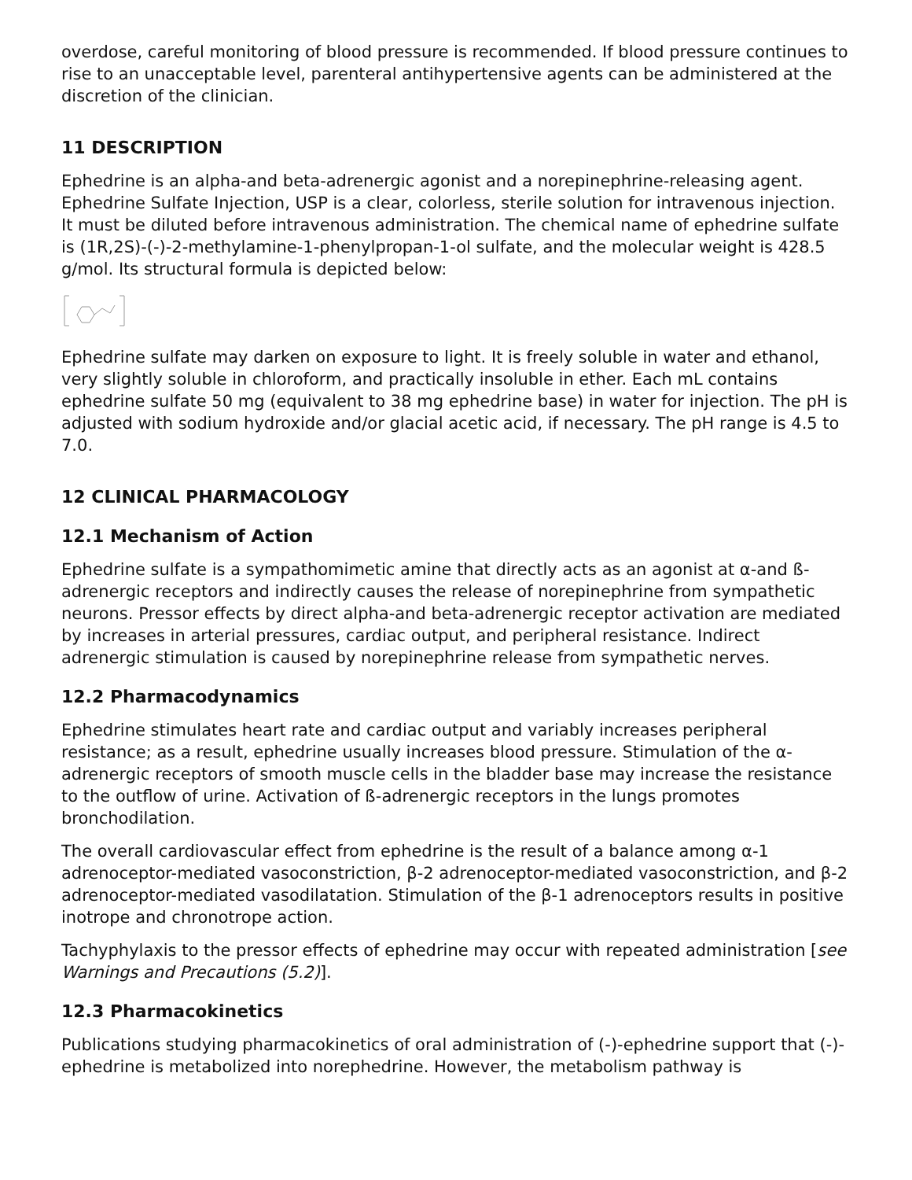overdose, careful monitoring of blood pressure is recommended. If blood pressure continues to rise to an unacceptable level, parenteral antihypertensive agents can be administered at the discretion of the clinician.
11 DESCRIPTION
Ephedrine is an alpha-and beta-adrenergic agonist and a norepinephrine-releasing agent. Ephedrine Sulfate Injection, USP is a clear, colorless, sterile solution for intravenous injection. It must be diluted before intravenous administration. The chemical name of ephedrine sulfate is (1R,2S)-(-)-2-methylamine-1-phenylpropan-1-ol sulfate, and the molecular weight is 428.5 g/mol. Its structural formula is depicted below:
Ephedrine sulfate may darken on exposure to light. It is freely soluble in water and ethanol, very slightly soluble in chloroform, and practically insoluble in ether. Each mL contains ephedrine sulfate 50 mg (equivalent to 38 mg ephedrine base) in water for injection. The pH is adjusted with sodium hydroxide and/or glacial acetic acid, if necessary. The pH range is 4.5 to 7.0.
12 CLINICAL PHARMACOLOGY
12.1 Mechanism of Action
Ephedrine sulfate is a sympathomimetic amine that directly acts as an agonist at α-and ß-adrenergic receptors and indirectly causes the release of norepinephrine from sympathetic neurons. Pressor effects by direct alpha-and beta-adrenergic receptor activation are mediated by increases in arterial pressures, cardiac output, and peripheral resistance. Indirect adrenergic stimulation is caused by norepinephrine release from sympathetic nerves.
12.2 Pharmacodynamics
Ephedrine stimulates heart rate and cardiac output and variably increases peripheral resistance; as a result, ephedrine usually increases blood pressure. Stimulation of the α-adrenergic receptors of smooth muscle cells in the bladder base may increase the resistance to the outflow of urine. Activation of ß-adrenergic receptors in the lungs promotes bronchodilation.
The overall cardiovascular effect from ephedrine is the result of a balance among α-1 adrenoceptor-mediated vasoconstriction, β-2 adrenoceptor-mediated vasoconstriction, and β-2 adrenoceptor-mediated vasodilatation. Stimulation of the β-1 adrenoceptors results in positive inotrope and chronotrope action.
Tachyphylaxis to the pressor effects of ephedrine may occur with repeated administration [see Warnings and Precautions (5.2)].
12.3 Pharmacokinetics
Publications studying pharmacokinetics of oral administration of (-)-ephedrine support that (-)-ephedrine is metabolized into norephedrine. However, the metabolism pathway is